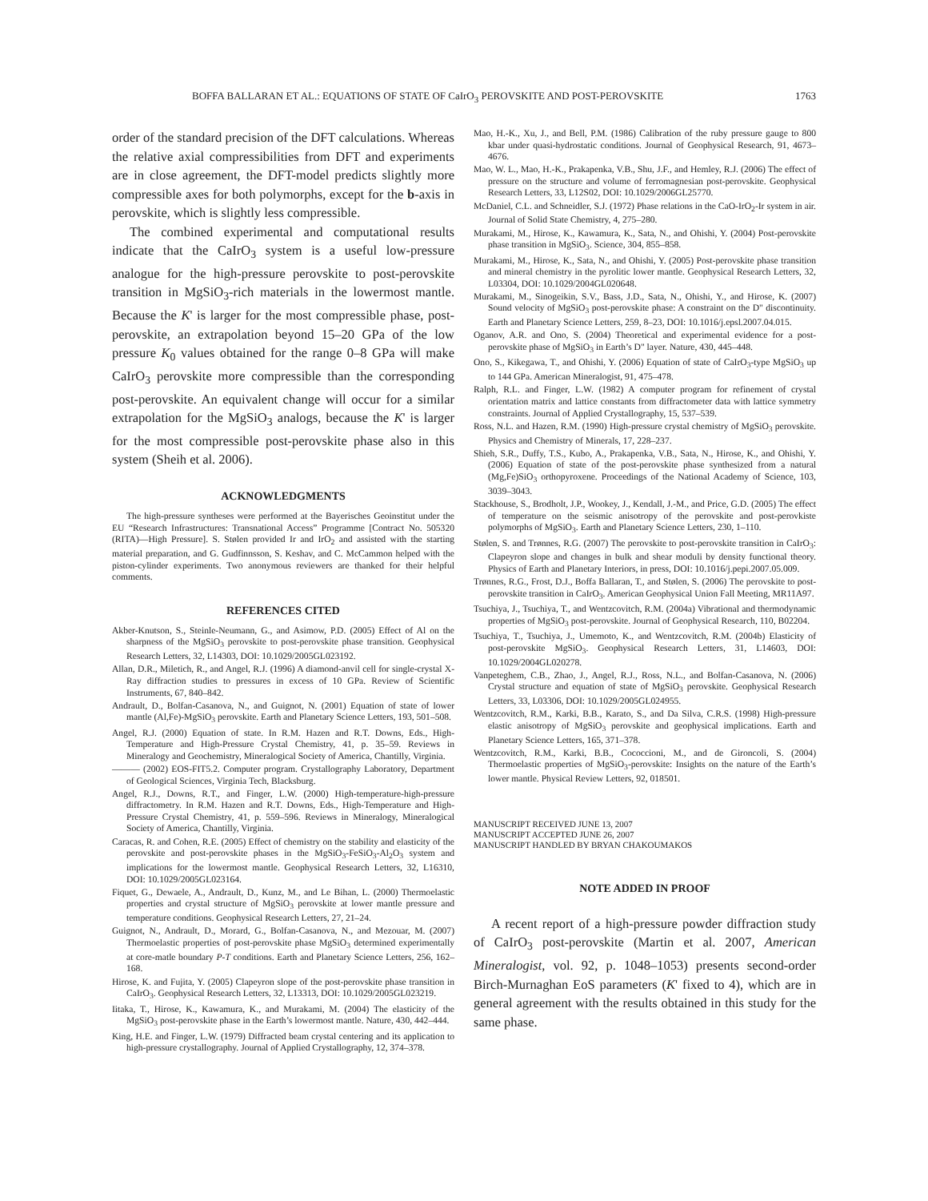BOFFA BALLARAN ET AL.: EQUATIONS OF STATE OF CaIrO<sub>3</sub> PEROVSKITE AND POST-PEROVSKITE 1763
order of the standard precision of the DFT calculations. Whereas the relative axial compressibilities from DFT and experiments are in close agreement, the DFT-model predicts slightly more compressible axes for both polymorphs, except for the b-axis in perovskite, which is slightly less compressible.
The combined experimental and computational results indicate that the CaIrO<sub>3</sub> system is a useful low-pressure analogue for the high-pressure perovskite to post-perovskite transition in MgSiO<sub>3</sub>-rich materials in the lowermost mantle. Because the K' is larger for the most compressible phase, post-perovskite, an extrapolation beyond 15–20 GPa of the low pressure K<sub>0</sub> values obtained for the range 0–8 GPa will make CaIrO<sub>3</sub> perovskite more compressible than the corresponding post-perovskite. An equivalent change will occur for a similar extrapolation for the MgSiO<sub>3</sub> analogs, because the K' is larger for the most compressible post-perovskite phase also in this system (Sheih et al. 2006).
ACKNOWLEDGMENTS
The high-pressure syntheses were performed at the Bayerisches Geoinstitut under the EU “Research Infrastructures: Transnational Access” Programme [Contract No. 505320 (RITA)—High Pressure]. S. Stølen provided Ir and IrO<sub>2</sub> and assisted with the starting material preparation, and G. Gudfinnsson, S. Keshav, and C. McCammon helped with the piston-cylinder experiments. Two anonymous reviewers are thanked for their helpful comments.
REFERENCES CITED
Akber-Knutson, S., Steinle-Neumann, G., and Asimow, P.D. (2005) Effect of Al on the sharpness of the MgSiO<sub>3</sub> perovskite to post-perovskite phase transition. Geophysical Research Letters, 32, L14303, DOI: 10.1029/2005GL023192.
Allan, D.R., Miletich, R., and Angel, R.J. (1996) A diamond-anvil cell for single-crystal X-Ray diffraction studies to pressures in excess of 10 GPa. Review of Scientific Instruments, 67, 840–842.
Andrault, D., Bolfan-Casanova, N., and Guignot, N. (2001) Equation of state of lower mantle (Al,Fe)-MgSiO<sub>3</sub> perovskite. Earth and Planetary Science Letters, 193, 501–508.
Angel, R.J. (2000) Equation of state. In R.M. Hazen and R.T. Downs, Eds., High-Temperature and High-Pressure Crystal Chemistry, 41, p. 35–59. Reviews in Mineralogy and Geochemistry, Mineralogical Society of America, Chantilly, Virginia.
——— (2002) EOS-FIT5.2. Computer program. Crystallography Laboratory, Department of Geological Sciences, Virginia Tech, Blacksburg.
Angel, R.J., Downs, R.T., and Finger, L.W. (2000) High-temperature-high-pressure diffractometry. In R.M. Hazen and R.T. Downs, Eds., High-Temperature and High-Pressure Crystal Chemistry, 41, p. 559–596. Reviews in Mineralogy, Mineralogical Society of America, Chantilly, Virginia.
Caracas, R. and Cohen, R.E. (2005) Effect of chemistry on the stability and elasticity of the perovskite and post-perovskite phases in the MgSiO<sub>3</sub>-FeSiO<sub>3</sub>-Al<sub>2</sub>O<sub>3</sub> system and implications for the lowermost mantle. Geophysical Research Letters, 32, L16310, DOI: 10.1029/2005GL023164.
Fiquet, G., Dewaele, A., Andrault, D., Kunz, M., and Le Bihan, L. (2000) Thermoelastic properties and crystal structure of MgSiO<sub>3</sub> perovskite at lower mantle pressure and temperature conditions. Geophysical Research Letters, 27, 21–24.
Guignot, N., Andrault, D., Morard, G., Bolfan-Casanova, N., and Mezouar, M. (2007) Thermoelastic properties of post-perovskite phase MgSiO<sub>3</sub> determined experimentally at core-matle boundary P-T conditions. Earth and Planetary Science Letters, 256, 162–168.
Hirose, K. and Fujita, Y. (2005) Clapeyron slope of the post-perovskite phase transition in CaIrO<sub>3</sub>. Geophysical Research Letters, 32, L13313, DOI: 10.1029/2005GL023219.
Iitaka, T., Hirose, K., Kawamura, K., and Murakami, M. (2004) The elasticity of the MgSiO<sub>3</sub> post-perovskite phase in the Earth’s lowermost mantle. Nature, 430, 442–444.
King, H.E. and Finger, L.W. (1979) Diffracted beam crystal centering and its application to high-pressure crystallography. Journal of Applied Crystallography, 12, 374–378.
Mao, H.-K., Xu, J., and Bell, P.M. (1986) Calibration of the ruby pressure gauge to 800 kbar under quasi-hydrostatic conditions. Journal of Geophysical Research, 91, 4673–4676.
Mao, W. L., Mao, H.-K., Prakapenka, V.B., Shu, J.F., and Hemley, R.J. (2006) The effect of pressure on the structure and volume of ferromagnesian post-perovskite. Geophysical Research Letters, 33, L12S02, DOI: 10.1029/2006GL25770.
McDaniel, C.L. and Schneidler, S.J. (1972) Phase relations in the CaO-IrO<sub>2</sub>-Ir system in air. Journal of Solid State Chemistry, 4, 275–280.
Murakami, M., Hirose, K., Kawamura, K., Sata, N., and Ohishi, Y. (2004) Post-perovskite phase transition in MgSiO<sub>3</sub>. Science, 304, 855–858.
Murakami, M., Hirose, K., Sata, N., and Ohishi, Y. (2005) Post-perovskite phase transition and mineral chemistry in the pyrolitic lower mantle. Geophysical Research Letters, 32, L03304, DOI: 10.1029/2004GL020648.
Murakami, M., Sinogeikin, S.V., Bass, J.D., Sata, N., Ohishi, Y., and Hirose, K. (2007) Sound velocity of MgSiO<sub>3</sub> post-perovskite phase: A constraint on the D" discontinuity. Earth and Planetary Science Letters, 259, 8–23, DOI: 10.1016/j.epsl.2007.04.015.
Oganov, A.R. and Ono, S. (2004) Theoretical and experimental evidence for a post-perovskite phase of MgSiO<sub>3</sub> in Earth’s D" layer. Nature, 430, 445–448.
Ono, S., Kikegawa, T., and Ohishi, Y. (2006) Equation of state of CaIrO<sub>3</sub>-type MgSiO<sub>3</sub> up to 144 GPa. American Mineralogist, 91, 475–478.
Ralph, R.L. and Finger, L.W. (1982) A computer program for refinement of crystal orientation matrix and lattice constants from diffractometer data with lattice symmetry constraints. Journal of Applied Crystallography, 15, 537–539.
Ross, N.L. and Hazen, R.M. (1990) High-pressure crystal chemistry of MgSiO<sub>3</sub> perovskite. Physics and Chemistry of Minerals, 17, 228–237.
Shieh, S.R., Duffy, T.S., Kubo, A., Prakapenka, V.B., Sata, N., Hirose, K., and Ohishi, Y. (2006) Equation of state of the post-perovskite phase synthesized from a natural (Mg,Fe)SiO<sub>3</sub> orthopyroxene. Proceedings of the National Academy of Science, 103, 3039–3043.
Stackhouse, S., Brodholt, J.P., Wookey, J., Kendall, J.-M., and Price, G.D. (2005) The effect of temperature on the seismic anisotropy of the perovskite and post-perovkiste polymorphs of MgSiO<sub>3</sub>. Earth and Planetary Science Letters, 230, 1–110.
Stølen, S. and Trønnes, R.G. (2007) The perovskite to post-perovskite transition in CaIrO<sub>3</sub>: Clapeyron slope and changes in bulk and shear moduli by density functional theory. Physics of Earth and Planetary Interiors, in press, DOI: 10.1016/j.pepi.2007.05.009.
Trønnes, R.G., Frost, D.J., Boffa Ballaran, T., and Stølen, S. (2006) The perovskite to post-perovskite transition in CaIrO<sub>3</sub>. American Geophysical Union Fall Meeting, MR11A97.
Tsuchiya, J., Tsuchiya, T., and Wentzcovitch, R.M. (2004a) Vibrational and thermodynamic properties of MgSiO<sub>3</sub> post-perovskite. Journal of Geophysical Research, 110, B02204.
Tsuchiya, T., Tsuchiya, J., Umemoto, K., and Wentzcovitch, R.M. (2004b) Elasticity of post-perovskite MgSiO<sub>3</sub>. Geophysical Research Letters, 31, L14603, DOI: 10.1029/2004GL020278.
Vanpeteghem, C.B., Zhao, J., Angel, R.J., Ross, N.L., and Bolfan-Casanova, N. (2006) Crystal structure and equation of state of MgSiO<sub>3</sub> perovskite. Geophysical Research Letters, 33, L03306, DOI: 10.1029/2005GL024955.
Wentzcovitch, R.M., Karki, B.B., Karato, S., and Da Silva, C.R.S. (1998) High-pressure elastic anisotropy of MgSiO<sub>3</sub> perovskite and geophysical implications. Earth and Planetary Science Letters, 165, 371–378.
Wentzcovitch, R.M., Karki, B.B., Cococcioni, M., and de Gironcoli, S. (2004) Thermoelastic properties of MgSiO<sub>3</sub>-perovskite: Insights on the nature of the Earth’s lower mantle. Physical Review Letters, 92, 018501.
MANUSCRIPT RECEIVED JUNE 13, 2007
MANUSCRIPT ACCEPTED JUNE 26, 2007
MANUSCRIPT HANDLED BY BRYAN CHAKOUMAKOS
NOTE ADDED IN PROOF
A recent report of a high-pressure powder diffraction study of CaIrO<sub>3</sub> post-perovskite (Martin et al. 2007, American Mineralogist, vol. 92, p. 1048–1053) presents second-order Birch-Murnaghan EoS parameters (K' fixed to 4), which are in general agreement with the results obtained in this study for the same phase.